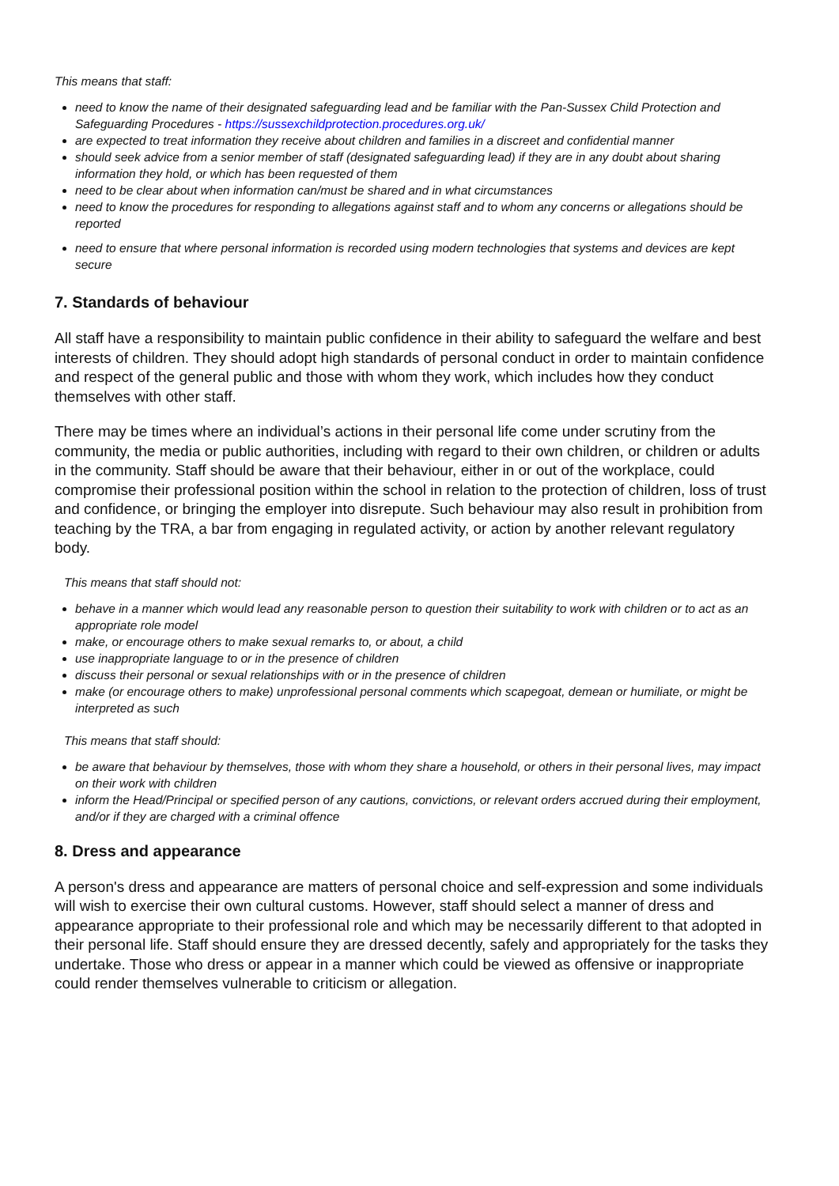This means that staff:
need to know the name of their designated safeguarding lead and be familiar with the Pan-Sussex Child Protection and Safeguarding Procedures - https://sussexchildprotection.procedures.org.uk/
are expected to treat information they receive about children and families in a discreet and confidential manner
should seek advice from a senior member of staff (designated safeguarding lead) if they are in any doubt about sharing information they hold, or which has been requested of them
need to be clear about when information can/must be shared and in what circumstances
need to know the procedures for responding to allegations against staff and to whom any concerns or allegations should be reported
need to ensure that where personal information is recorded using modern technologies that systems and devices are kept secure
7. Standards of behaviour
All staff have a responsibility to maintain public confidence in their ability to safeguard the welfare and best interests of children. They should adopt high standards of personal conduct in order to maintain confidence and respect of the general public and those with whom they work, which includes how they conduct themselves with other staff.
There may be times where an individual’s actions in their personal life come under scrutiny from the community, the media or public authorities, including with regard to their own children, or children or adults in the community. Staff should be aware that their behaviour, either in or out of the workplace, could compromise their professional position within the school in relation to the protection of children, loss of trust and confidence, or bringing the employer into disrepute. Such behaviour may also result in prohibition from teaching by the TRA, a bar from engaging in regulated activity, or action by another relevant regulatory body.
This means that staff should not:
behave in a manner which would lead any reasonable person to question their suitability to work with children or to act as an appropriate role model
make, or encourage others to make sexual remarks to, or about, a child
use inappropriate language to or in the presence of children
discuss their personal or sexual relationships with or in the presence of children
make (or encourage others to make) unprofessional personal comments which scapegoat, demean or humiliate, or might be interpreted as such
This means that staff should:
be aware that behaviour by themselves, those with whom they share a household, or others in their personal lives, may impact on their work with children
inform the Head/Principal or specified person of any cautions, convictions, or relevant orders accrued during their employment, and/or if they are charged with a criminal offence
8. Dress and appearance
A person's dress and appearance are matters of personal choice and self-expression and some individuals will wish to exercise their own cultural customs. However, staff should select a manner of dress and appearance appropriate to their professional role and which may be necessarily different to that adopted in their personal life. Staff should ensure they are dressed decently, safely and appropriately for the tasks they undertake. Those who dress or appear in a manner which could be viewed as offensive or inappropriate could render themselves vulnerable to criticism or allegation.